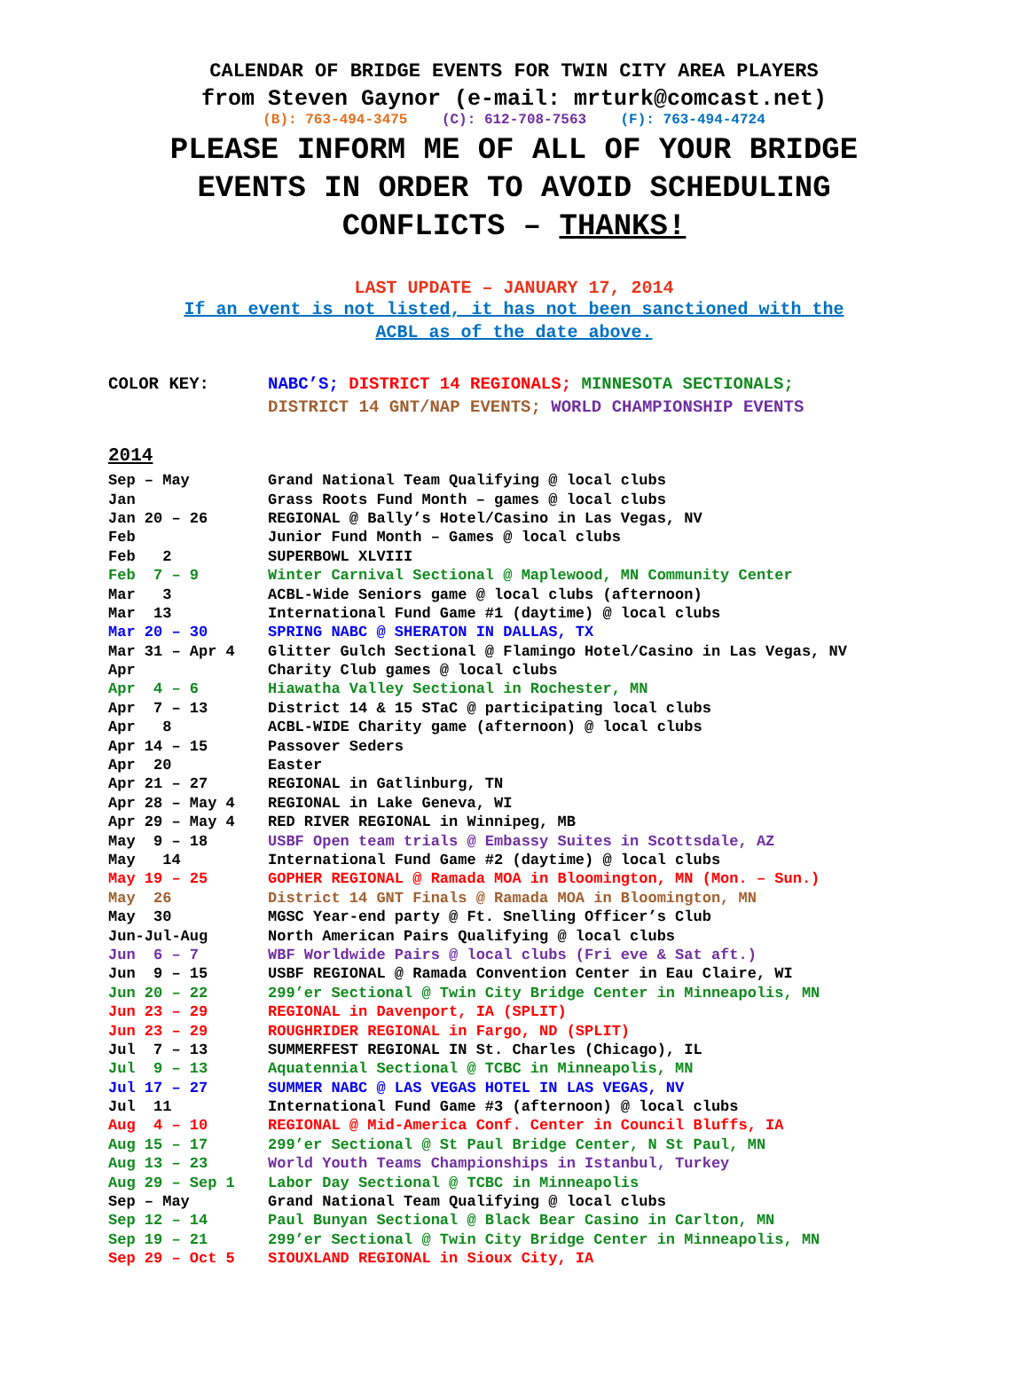CALENDAR OF BRIDGE EVENTS FOR TWIN CITY AREA PLAYERS
from Steven Gaynor (e-mail: mrturk@comcast.net)
(B): 763-494-3475 (C): 612-708-7563 (F): 763-494-4724
PLEASE INFORM ME OF ALL OF YOUR BRIDGE
EVENTS IN ORDER TO AVOID SCHEDULING
CONFLICTS – THANKS!
LAST UPDATE – JANUARY 17, 2014
If an event is not listed, it has not been sanctioned with the
ACBL as of the date above.
COLOR KEY: NABC’S; DISTRICT 14 REGIONALS; MINNESOTA SECTIONALS;
DISTRICT 14 GNT/NAP EVENTS; WORLD CHAMPIONSHIP EVENTS
2014
| Sep – May | Grand National Team Qualifying @ local clubs |
| Jan | Grass Roots Fund Month – games @ local clubs |
| Jan 20 – 26 | REGIONAL @ Bally’s Hotel/Casino in Las Vegas, NV |
| Feb | Junior Fund Month – Games @ local clubs |
| Feb 2 | SUPERBOWL XLVIII |
| Feb 7 – 9 | Winter Carnival Sectional @ Maplewood, MN Community Center |
| Mar 3 | ACBL-Wide Seniors game @ local clubs (afternoon) |
| Mar 13 | International Fund Game #1 (daytime) @ local clubs |
| Mar 20 – 30 | SPRING NABC @ SHERATON IN DALLAS, TX |
| Mar 31 – Apr 4 | Glitter Gulch Sectional @ Flamingo Hotel/Casino in Las Vegas, NV |
| Apr | Charity Club games @ local clubs |
| Apr 4 – 6 | Hiawatha Valley Sectional in Rochester, MN |
| Apr 7 – 13 | District 14 & 15 STaC @ participating local clubs |
| Apr 8 | ACBL-WIDE Charity game (afternoon) @ local clubs |
| Apr 14 – 15 | Passover Seders |
| Apr 20 | Easter |
| Apr 21 – 27 | REGIONAL in Gatlinburg, TN |
| Apr 28 – May 4 | REGIONAL in Lake Geneva, WI |
| Apr 29 – May 4 | RED RIVER REGIONAL in Winnipeg, MB |
| May 9 – 18 | USBF Open team trials @ Embassy Suites in Scottsdale, AZ |
| May 14 | International Fund Game #2 (daytime) @ local clubs |
| May 19 – 25 | GOPHER REGIONAL @ Ramada MOA in Bloomington, MN (Mon. – Sun.) |
| May 26 | District 14 GNT Finals @ Ramada MOA in Bloomington, MN |
| May 30 | MGSC Year-end party @ Ft. Snelling Officer’s Club |
| Jun-Jul-Aug | North American Pairs Qualifying @ local clubs |
| Jun 6 – 7 | WBF Worldwide Pairs @ local clubs (Fri eve & Sat aft.) |
| Jun 9 – 15 | USBF REGIONAL @ Ramada Convention Center in Eau Claire, WI |
| Jun 20 – 22 | 299’er Sectional @ Twin City Bridge Center in Minneapolis, MN |
| Jun 23 – 29 | REGIONAL in Davenport, IA (SPLIT) |
| Jun 23 – 29 | ROUGHRIDER REGIONAL in Fargo, ND (SPLIT) |
| Jul 7 – 13 | SUMMERFEST REGIONAL IN St. Charles (Chicago), IL |
| Jul 9 – 13 | Aquatennial Sectional @ TCBC in Minneapolis, MN |
| Jul 17 – 27 | SUMMER NABC @ LAS VEGAS HOTEL IN LAS VEGAS, NV |
| Jul 11 | International Fund Game #3 (afternoon) @ local clubs |
| Aug 4 – 10 | REGIONAL @ Mid-America Conf. Center in Council Bluffs, IA |
| Aug 15 – 17 | 299’er Sectional @ St Paul Bridge Center, N St Paul, MN |
| Aug 13 – 23 | World Youth Teams Championships in Istanbul, Turkey |
| Aug 29 – Sep 1 | Labor Day Sectional @ TCBC in Minneapolis |
| Sep – May | Grand National Team Qualifying @ local clubs |
| Sep 12 – 14 | Paul Bunyan Sectional @ Black Bear Casino in Carlton, MN |
| Sep 19 – 21 | 299’er Sectional @ Twin City Bridge Center in Minneapolis, MN |
| Sep 29 – Oct 5 | SIOUXLAND REGIONAL in Sioux City, IA |